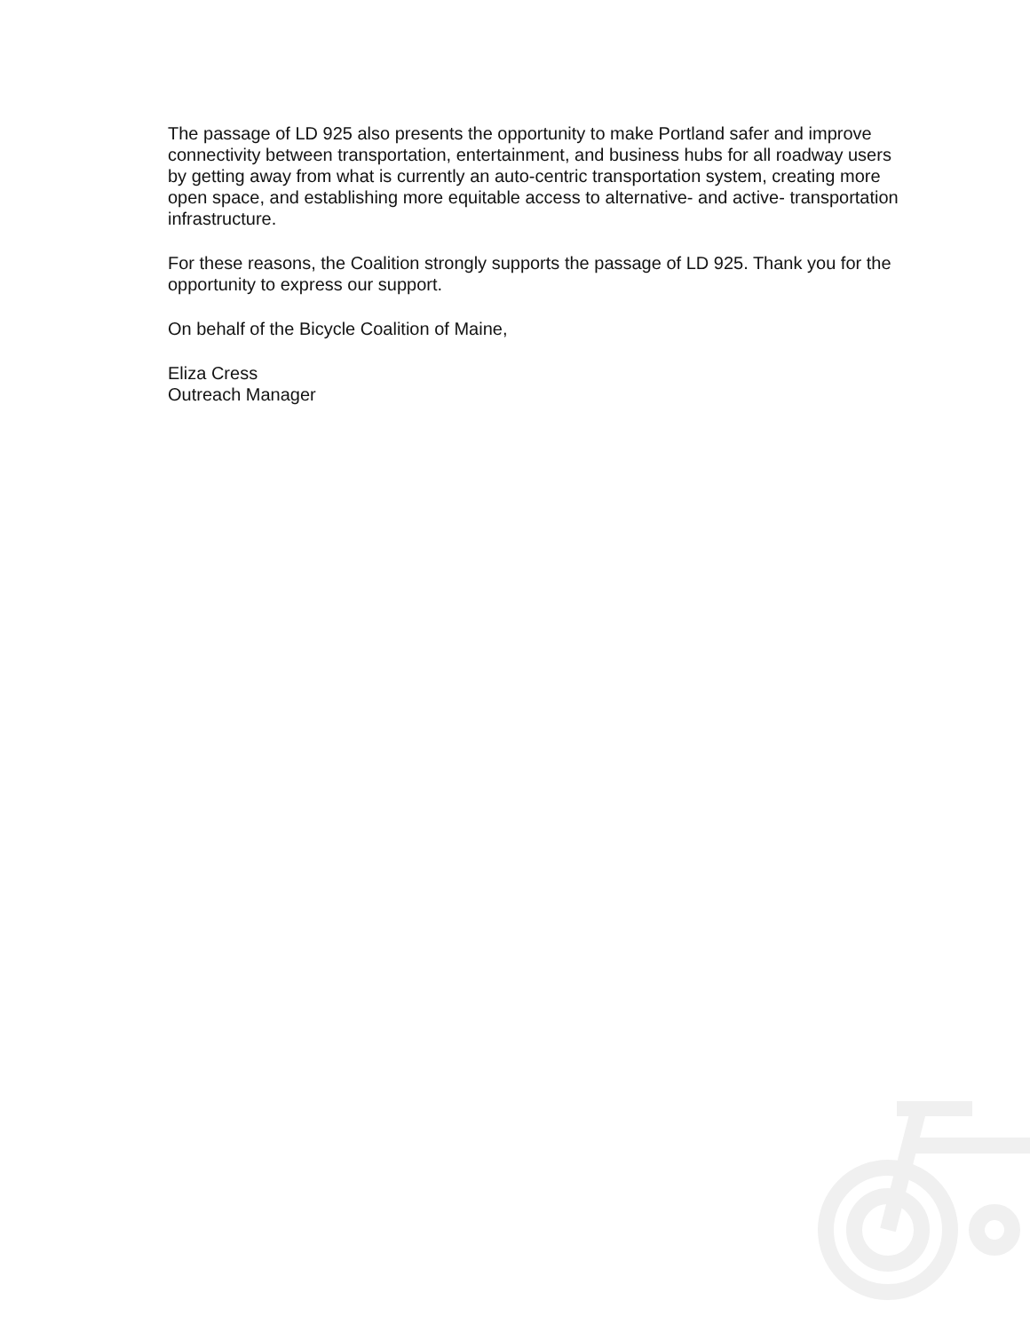The passage of LD 925 also presents the opportunity to make Portland safer and improve connectivity between transportation, entertainment, and business hubs for all roadway users by getting away from what is currently an auto-centric transportation system, creating more open space, and establishing more equitable access to alternative- and active- transportation infrastructure.
For these reasons, the Coalition strongly supports the passage of LD 925. Thank you for the opportunity to express our support.
On behalf of the Bicycle Coalition of Maine,
Eliza Cress
Outreach Manager